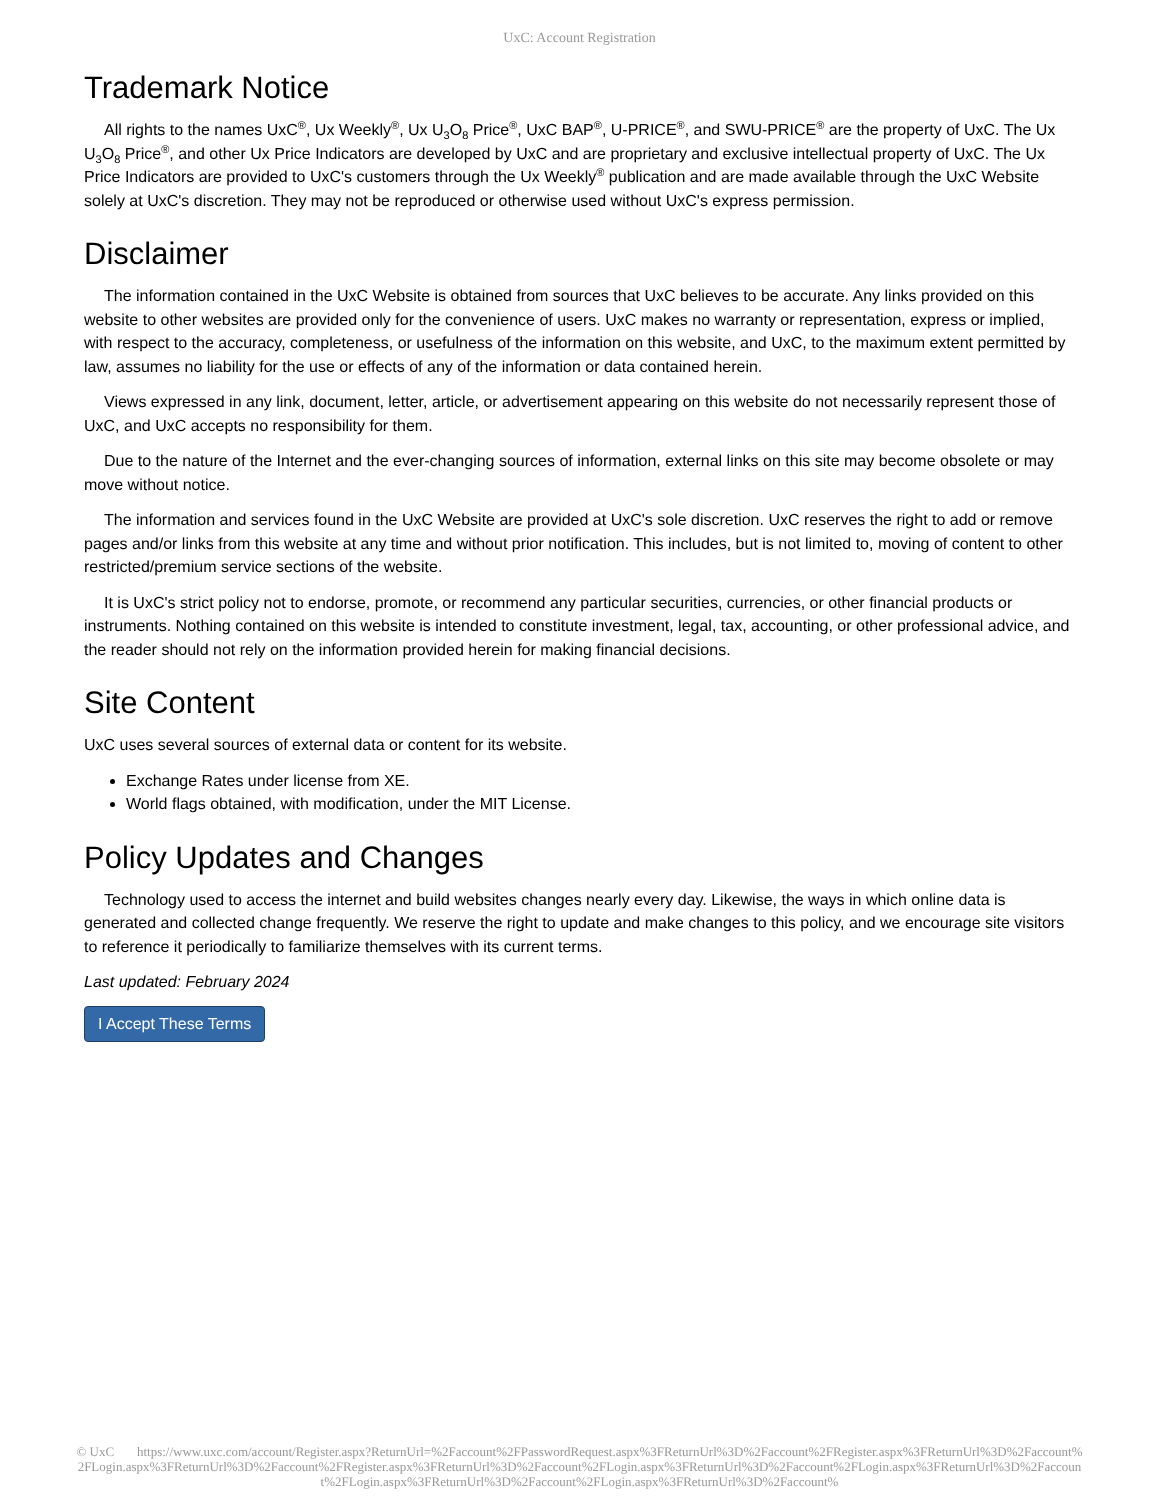UxC: Account Registration
Trademark Notice
All rights to the names UxC<sup>®</sup>, Ux Weekly<sup>®</sup>, Ux U<sub>3</sub>O<sub>8</sub> Price<sup>®</sup>, UxC BAP<sup>®</sup>, U-PRICE<sup>®</sup>, and SWU-PRICE<sup>®</sup> are the property of UxC. The Ux U<sub>3</sub>O<sub>8</sub> Price<sup>®</sup>, and other Ux Price Indicators are developed by UxC and are proprietary and exclusive intellectual property of UxC. The Ux Price Indicators are provided to UxC's customers through the Ux Weekly<sup>®</sup> publication and are made available through the UxC Website solely at UxC's discretion. They may not be reproduced or otherwise used without UxC's express permission.
Disclaimer
The information contained in the UxC Website is obtained from sources that UxC believes to be accurate. Any links provided on this website to other websites are provided only for the convenience of users. UxC makes no warranty or representation, express or implied, with respect to the accuracy, completeness, or usefulness of the information on this website, and UxC, to the maximum extent permitted by law, assumes no liability for the use or effects of any of the information or data contained herein.
Views expressed in any link, document, letter, article, or advertisement appearing on this website do not necessarily represent those of UxC, and UxC accepts no responsibility for them.
Due to the nature of the Internet and the ever-changing sources of information, external links on this site may become obsolete or may move without notice.
The information and services found in the UxC Website are provided at UxC's sole discretion. UxC reserves the right to add or remove pages and/or links from this website at any time and without prior notification. This includes, but is not limited to, moving of content to other restricted/premium service sections of the website.
It is UxC's strict policy not to endorse, promote, or recommend any particular securities, currencies, or other financial products or instruments. Nothing contained on this website is intended to constitute investment, legal, tax, accounting, or other professional advice, and the reader should not rely on the information provided herein for making financial decisions.
Site Content
UxC uses several sources of external data or content for its website.
Exchange Rates under license from XE.
World flags obtained, with modification, under the MIT License.
Policy Updates and Changes
Technology used to access the internet and build websites changes nearly every day. Likewise, the ways in which online data is generated and collected change frequently. We reserve the right to update and make changes to this policy, and we encourage site visitors to reference it periodically to familiarize themselves with its current terms.
Last updated: February 2024
I Accept These Terms
© UxC https://www.uxc.com/account/Register.aspx?ReturnUrl=%2Faccount%2FPasswordRequest.aspx%3FReturnUrl%3D%2Faccount%2FRegister.aspx%3FReturnUrl%3D%2Faccount%2FLogin.aspx%3FReturnUrl%3D%2Faccount%2FRegister.aspx%3FReturnUrl%3D%2Faccount%2FLogin.aspx%3FReturnUrl%3D%2Faccount%2FLogin.aspx%3FReturnUrl%3D%2Faccount%2FLogin.aspx%3FReturnUrl%3D%2Faccount%2FLogin.aspx%3FReturnUrl%3D%2Faccount%